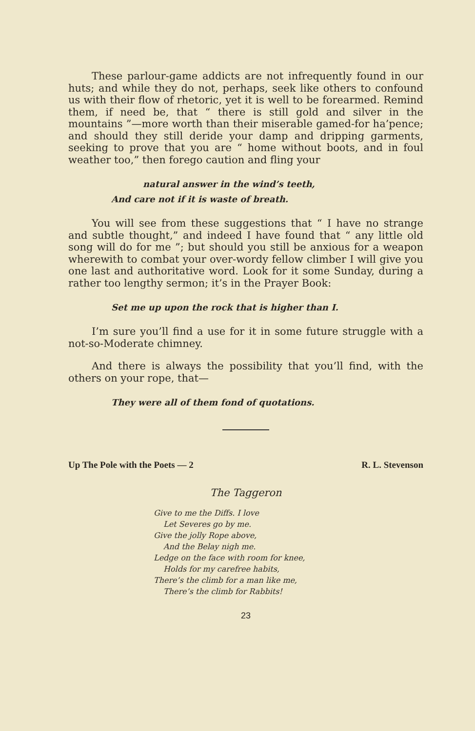These parlour-game addicts are not infrequently found in our huts; and while they do not, perhaps, seek like others to confound us with their flow of rhetoric, yet it is well to be forearmed. Remind them, if need be, that “ there is still gold and silver in the mountains ”—more worth than their miserable gamed-for ha’pence; and should they still deride your damp and dripping garments, seeking to prove that you are “ home without boots, and in foul weather too,” then forego caution and fling your
natural answer in the wind’s teeth,
And care not if it is waste of breath.
You will see from these suggestions that “ I have no strange and subtle thought,” and indeed I have found that “ any little old song will do for me ”; but should you still be anxious for a weapon wherewith to combat your over-wordy fellow climber I will give you one last and authoritative word. Look for it some Sunday, during a rather too lengthy sermon; it’s in the Prayer Book:
Set me up upon the rock that is higher than I.
I’m sure you’ll find a use for it in some future struggle with a not-so-Moderate chimney.
And there is always the possibility that you’ll find, with the others on your rope, that—
They were all of them fond of quotations.
Up The Pole with the Poets — 2 R. L. Stevenson
The Taggeron
Give to me the Diffs. I love
Let Severes go by me.
Give the jolly Rope above,
And the Belay nigh me.
Ledge on the face with room for knee,
Holds for my carefree habits,
There’s the climb for a man like me,
There’s the climb for Rabbits!
23